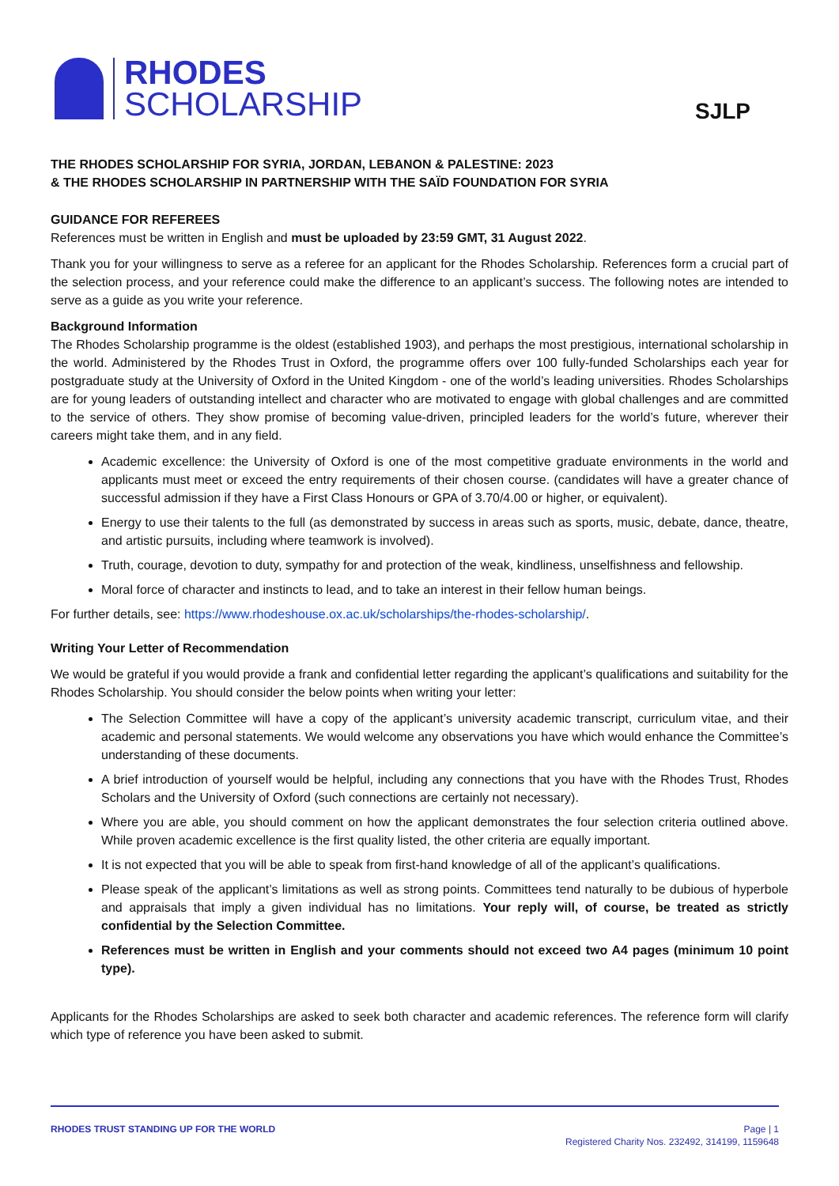RHODES
SCHOLARSHIP
SJLP
THE RHODES SCHOLARSHIP FOR SYRIA, JORDAN, LEBANON & PALESTINE: 2023
& THE RHODES SCHOLARSHIP IN PARTNERSHIP WITH THE SAÏD FOUNDATION FOR SYRIA
GUIDANCE FOR REFEREES
References must be written in English and must be uploaded by 23:59 GMT, 31 August 2022.
Thank you for your willingness to serve as a referee for an applicant for the Rhodes Scholarship. References form a crucial part of the selection process, and your reference could make the difference to an applicant’s success. The following notes are intended to serve as a guide as you write your reference.
Background Information
The Rhodes Scholarship programme is the oldest (established 1903), and perhaps the most prestigious, international scholarship in the world. Administered by the Rhodes Trust in Oxford, the programme offers over 100 fully-funded Scholarships each year for postgraduate study at the University of Oxford in the United Kingdom - one of the world’s leading universities. Rhodes Scholarships are for young leaders of outstanding intellect and character who are motivated to engage with global challenges and are committed to the service of others. They show promise of becoming value-driven, principled leaders for the world’s future, wherever their careers might take them, and in any field.
Academic excellence: the University of Oxford is one of the most competitive graduate environments in the world and applicants must meet or exceed the entry requirements of their chosen course. (candidates will have a greater chance of successful admission if they have a First Class Honours or GPA of 3.70/4.00 or higher, or equivalent).
Energy to use their talents to the full (as demonstrated by success in areas such as sports, music, debate, dance, theatre, and artistic pursuits, including where teamwork is involved).
Truth, courage, devotion to duty, sympathy for and protection of the weak, kindliness, unselfishness and fellowship.
Moral force of character and instincts to lead, and to take an interest in their fellow human beings.
For further details, see: https://www.rhodeshouse.ox.ac.uk/scholarships/the-rhodes-scholarship/.
Writing Your Letter of Recommendation
We would be grateful if you would provide a frank and confidential letter regarding the applicant’s qualifications and suitability for the Rhodes Scholarship. You should consider the below points when writing your letter:
The Selection Committee will have a copy of the applicant’s university academic transcript, curriculum vitae, and their academic and personal statements. We would welcome any observations you have which would enhance the Committee’s understanding of these documents.
A brief introduction of yourself would be helpful, including any connections that you have with the Rhodes Trust, Rhodes Scholars and the University of Oxford (such connections are certainly not necessary).
Where you are able, you should comment on how the applicant demonstrates the four selection criteria outlined above. While proven academic excellence is the first quality listed, the other criteria are equally important.
It is not expected that you will be able to speak from first-hand knowledge of all of the applicant’s qualifications.
Please speak of the applicant’s limitations as well as strong points. Committees tend naturally to be dubious of hyperbole and appraisals that imply a given individual has no limitations. Your reply will, of course, be treated as strictly confidential by the Selection Committee.
References must be written in English and your comments should not exceed two A4 pages (minimum 10 point type).
Applicants for the Rhodes Scholarships are asked to seek both character and academic references. The reference form will clarify which type of reference you have been asked to submit.
RHODES TRUST STANDING UP FOR THE WORLD
Page | 1
Registered Charity Nos. 232492, 314199, 1159648